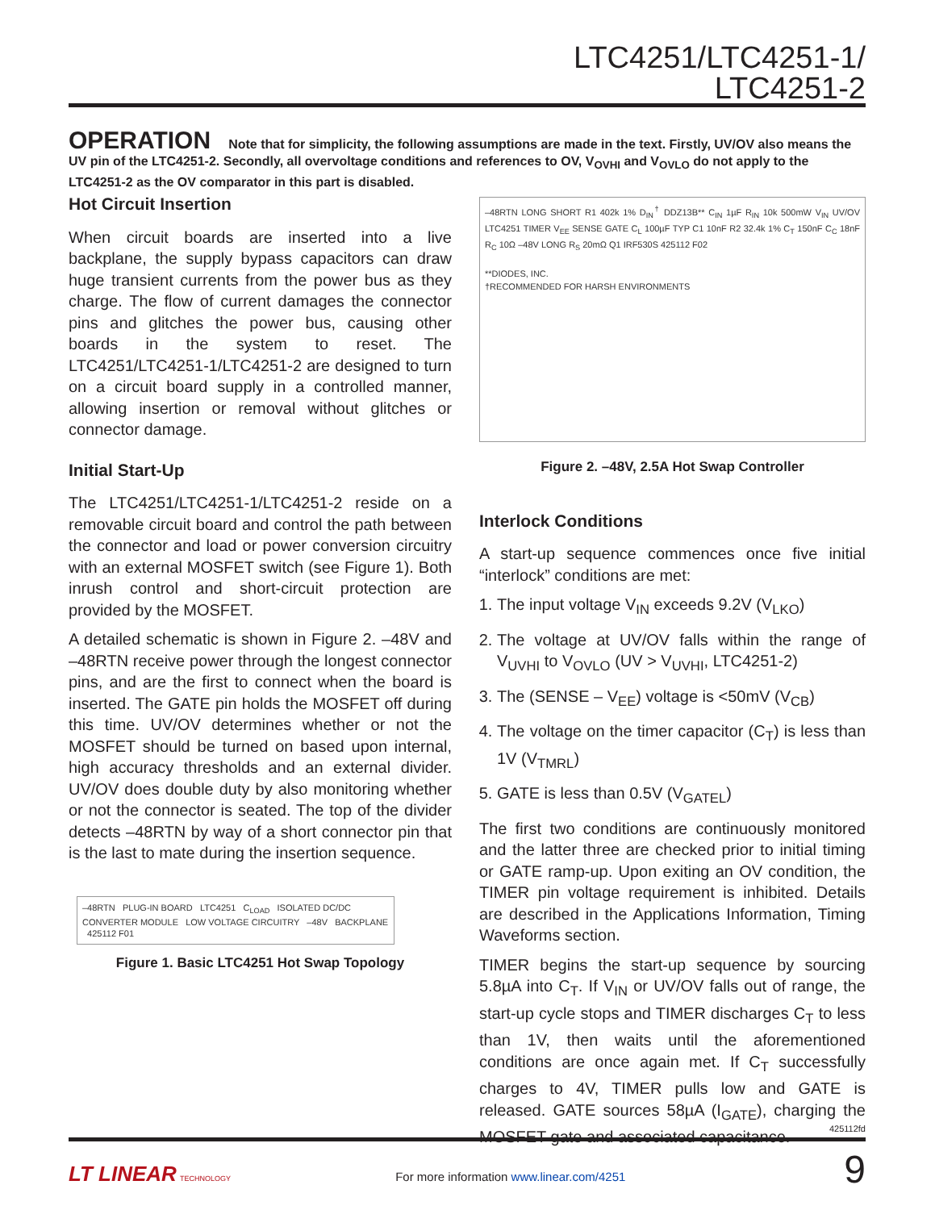LTC4251/LTC4251-1/
LTC4251-2
OPERATION Note that for simplicity, the following assumptions are made in the text. Firstly, UV/OV also means the UV pin of the LTC4251-2. Secondly, all overvoltage conditions and references to OV, V<sub>OVHI</sub> and V<sub>OVLO</sub> do not apply to the LTC4251-2 as the OV comparator in this part is disabled.
Hot Circuit Insertion
When circuit boards are inserted into a live backplane, the supply bypass capacitors can draw huge transient currents from the power bus as they charge. The flow of current damages the connector pins and glitches the power bus, causing other boards in the system to reset. The LTC4251/LTC4251-1/LTC4251-2 are designed to turn on a circuit board supply in a controlled manner, allowing insertion or removal without glitches or connector damage.
Initial Start-Up
The LTC4251/LTC4251-1/LTC4251-2 reside on a removable circuit board and control the path between the connector and load or power conversion circuitry with an external MOSFET switch (see Figure 1). Both inrush control and short-circuit protection are provided by the MOSFET.
A detailed schematic is shown in Figure 2. –48V and –48RTN receive power through the longest connector pins, and are the first to connect when the board is inserted. The GATE pin holds the MOSFET off during this time. UV/OV determines whether or not the MOSFET should be turned on based upon internal, high accuracy thresholds and an external divider. UV/OV does double duty by also monitoring whether or not the connector is seated. The top of the divider detects –48RTN by way of a short connector pin that is the last to mate during the insertion sequence.
–48RTN PLUG-IN BOARD LTC4251 C<sub>LOAD</sub> ISOLATED DC/DC CONVERTER MODULE LOW VOLTAGE CIRCUITRY –48V BACKPLANE 425112 F01
Figure 1. Basic LTC4251 Hot Swap Topology
–48RTN LONG SHORT R1 402k 1% D<sub>IN</sub><sup>†</sup> DDZ13B** C<sub>IN</sub> 1µF R<sub>IN</sub> 10k 500mW V<sub>IN</sub> UV/OV LTC4251 TIMER V<sub>EE</sub> SENSE GATE C<sub>L</sub> 100µF TYP C1 10nF R2 32.4k 1% C<sub>T</sub> 150nF C<sub>C</sub> 18nF R<sub>C</sub> 10Ω –48V LONG R<sub>S</sub> 20mΩ Q1 IRF530S 425112 F02
**DIODES, INC.
†RECOMMENDED FOR HARSH ENVIRONMENTS
Figure 2. –48V, 2.5A Hot Swap Controller
Interlock Conditions
A start-up sequence commences once five initial “interlock” conditions are met:
1. The input voltage V<sub>IN</sub> exceeds 9.2V (V<sub>LKO</sub>)
2. The voltage at UV/OV falls within the range of V<sub>UVHI</sub> to V<sub>OVLO</sub> (UV > V<sub>UVHI</sub>, LTC4251-2)
3. The (SENSE – V<sub>EE</sub>) voltage is <50mV (V<sub>CB</sub>)
4. The voltage on the timer capacitor (C<sub>T</sub>) is less than 1V (V<sub>TMRL</sub>)
5. GATE is less than 0.5V (V<sub>GATEL</sub>)
The first two conditions are continuously monitored and the latter three are checked prior to initial timing or GATE ramp-up. Upon exiting an OV condition, the TIMER pin voltage requirement is inhibited. Details are described in the Applications Information, Timing Waveforms section.
TIMER begins the start-up sequence by sourcing 5.8µA into C<sub>T</sub>. If V<sub>IN</sub> or UV/OV falls out of range, the start-up cycle stops and TIMER discharges C<sub>T</sub> to less than 1V, then waits until the aforementioned conditions are once again met. If C<sub>T</sub> successfully charges to 4V, TIMER pulls low and GATE is released. GATE sources 58µA (I<sub>GATE</sub>), charging the MOSFET gate and associated capacitance.
425112fd
LT LINEAR TECHNOLOGY For more information www.linear.com/4251 9